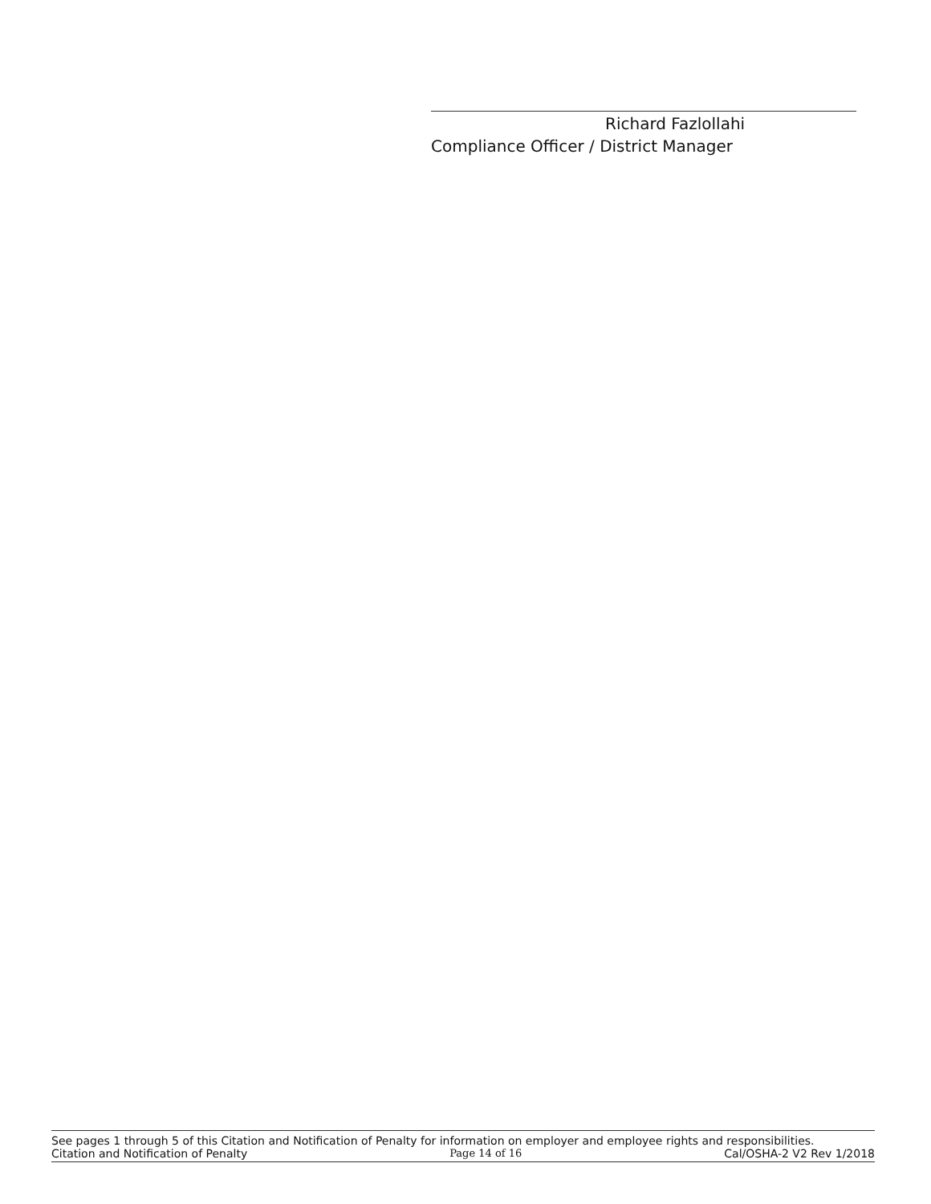Richard Fazlollahi
Compliance Officer / District Manager
See pages 1 through 5 of this Citation and Notification of Penalty for information on employer and employee rights and responsibilities.
Citation and Notification of Penalty Page 14 of 16 Cal/OSHA-2 V2 Rev 1/2018